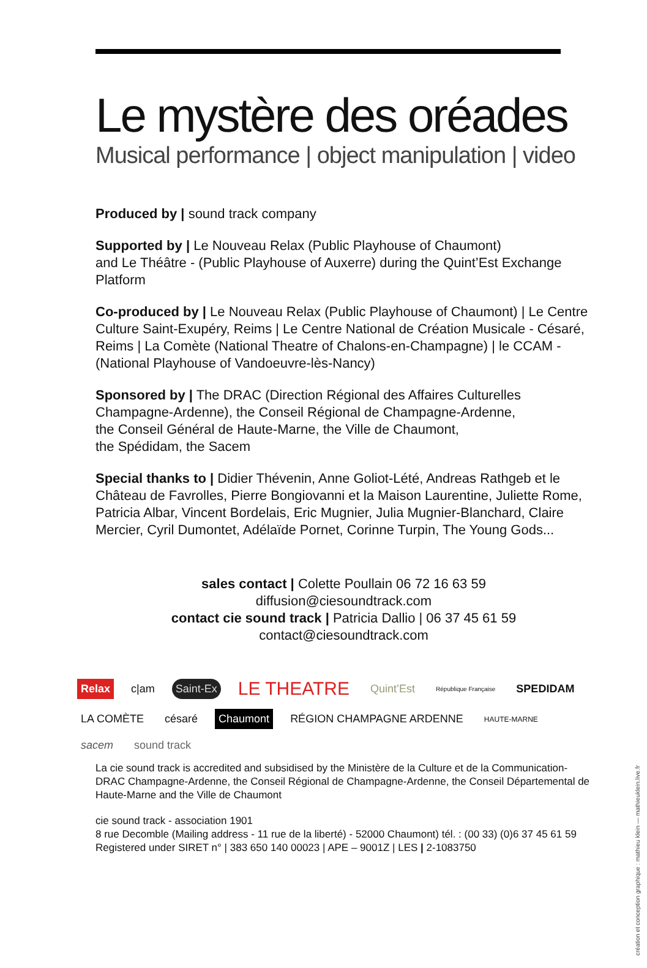Le mystère des oréades
Musical performance | object manipulation | video
Produced by | sound track company
Supported by | Le Nouveau Relax (Public Playhouse of Chaumont)
and Le Théâtre - (Public Playhouse of Auxerre) during the Quint’Est Exchange Platform
Co-produced by | Le Nouveau Relax (Public Playhouse of Chaumont) | Le Centre Culture Saint-Exupéry, Reims | Le Centre National de Création Musicale - Césaré, Reims | La Comète (National Theatre of Chalons-en-Champagne) | le CCAM - (National Playhouse of Vandoeuvre-lès-Nancy)
Sponsored by | The DRAC (Direction Régional des Affaires Culturelles Champagne-Ardenne), the Conseil Régional de Champagne-Ardenne,
the Conseil Général de Haute-Marne, the Ville de Chaumont,
the Spédidam, the Sacem
Special thanks to | Didier Thévenin, Anne Goliot-Lété, Andreas Rathgeb et le Château de Favrolles, Pierre Bongiovanni et la Maison Laurentine, Juliette Rome, Patricia Albar, Vincent Bordelais, Eric Mugnier, Julia Mugnier-Blanchard, Claire Mercier, Cyril Dumontet, Adélaïde Pornet, Corinne Turpin, The Young Gods...
sales contact | Colette Poullain 06 72 16 63 59
diffusion@ciesoundtrack.com
contact cie sound track | Patricia Dallio | 06 37 45 61 59
contact@ciesoundtrack.com
Relax c|am Saint-Ex LE THEATRE Quint’Est République Française SPEDIDAM LA COMÈTE césaré Chaumont RÉGION CHAMPAGNE ARDENNE HAUTE-MARNE sacem sound track
La cie sound track is accredited and subsidised by the Ministère de la Culture et de la Communication-DRAC Champagne-Ardenne, the Conseil Régional de Champagne-Ardenne, the Conseil Départemental de Haute-Marne and the Ville de Chaumont
cie sound track - association 1901
8 rue Decomble (Mailing address - 11 rue de la liberté) - 52000 Chaumont) tél. : (00 33) (0)6 37 45 61 59
Registered under SIRET n° | 383 650 140 00023 | APE – 9001Z | LES | 2-1083750
création et conception graphique : mathieu klein — mathieuklein.live.fr